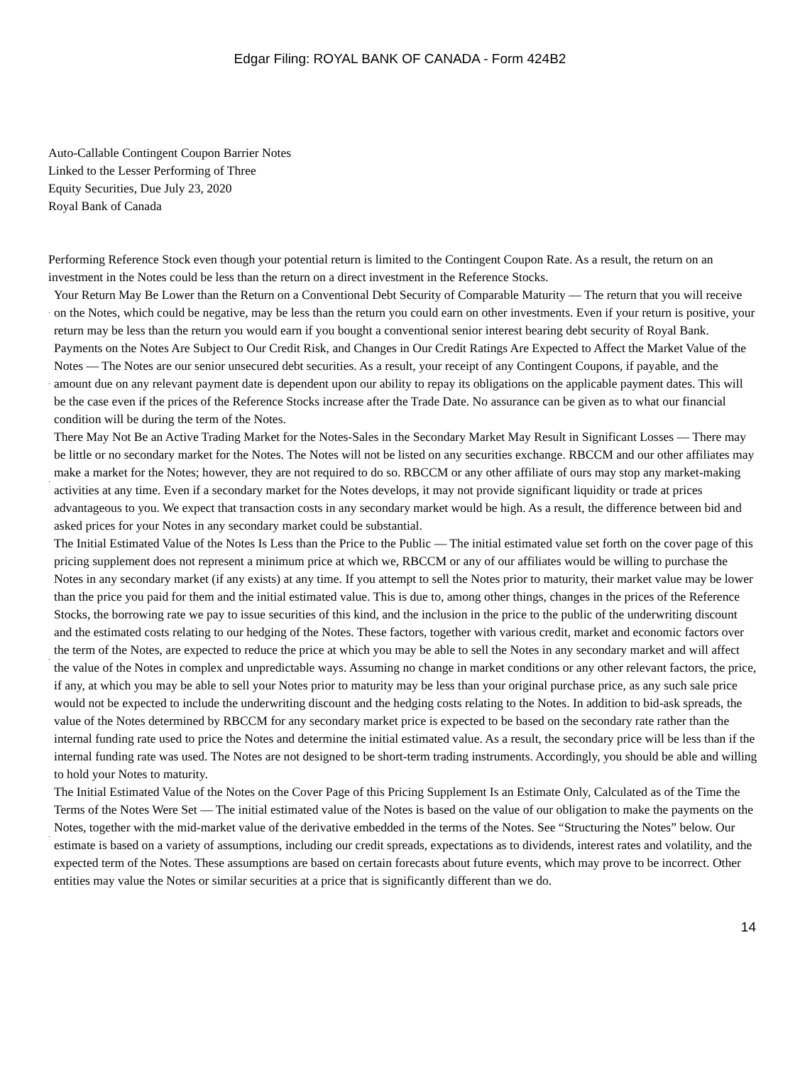Edgar Filing: ROYAL BANK OF CANADA - Form 424B2
Auto-Callable Contingent Coupon Barrier Notes
Linked to the Lesser Performing of Three
Equity Securities, Due July 23, 2020
Royal Bank of Canada
Performing Reference Stock even though your potential return is limited to the Contingent Coupon Rate. As a result, the return on an investment in the Notes could be less than the return on a direct investment in the Reference Stocks.
·
Your Return May Be Lower than the Return on a Conventional Debt Security of Comparable Maturity — The return that you will receive on the Notes, which could be negative, may be less than the return you could earn on other investments. Even if your return is positive, your return may be less than the return you would earn if you bought a conventional senior interest bearing debt security of Royal Bank.
·
Payments on the Notes Are Subject to Our Credit Risk, and Changes in Our Credit Ratings Are Expected to Affect the Market Value of the Notes — The Notes are our senior unsecured debt securities. As a result, your receipt of any Contingent Coupons, if payable, and the amount due on any relevant payment date is dependent upon our ability to repay its obligations on the applicable payment dates. This will be the case even if the prices of the Reference Stocks increase after the Trade Date. No assurance can be given as to what our financial condition will be during the term of the Notes.
·
There May Not Be an Active Trading Market for the Notes-Sales in the Secondary Market May Result in Significant Losses — There may be little or no secondary market for the Notes. The Notes will not be listed on any securities exchange. RBCCM and our other affiliates may make a market for the Notes; however, they are not required to do so. RBCCM or any other affiliate of ours may stop any market-making activities at any time. Even if a secondary market for the Notes develops, it may not provide significant liquidity or trade at prices advantageous to you. We expect that transaction costs in any secondary market would be high. As a result, the difference between bid and asked prices for your Notes in any secondary market could be substantial.
·
The Initial Estimated Value of the Notes Is Less than the Price to the Public — The initial estimated value set forth on the cover page of this pricing supplement does not represent a minimum price at which we, RBCCM or any of our affiliates would be willing to purchase the Notes in any secondary market (if any exists) at any time. If you attempt to sell the Notes prior to maturity, their market value may be lower than the price you paid for them and the initial estimated value. This is due to, among other things, changes in the prices of the Reference Stocks, the borrowing rate we pay to issue securities of this kind, and the inclusion in the price to the public of the underwriting discount and the estimated costs relating to our hedging of the Notes. These factors, together with various credit, market and economic factors over the term of the Notes, are expected to reduce the price at which you may be able to sell the Notes in any secondary market and will affect the value of the Notes in complex and unpredictable ways. Assuming no change in market conditions or any other relevant factors, the price, if any, at which you may be able to sell your Notes prior to maturity may be less than your original purchase price, as any such sale price would not be expected to include the underwriting discount and the hedging costs relating to the Notes. In addition to bid-ask spreads, the value of the Notes determined by RBCCM for any secondary market price is expected to be based on the secondary rate rather than the internal funding rate used to price the Notes and determine the initial estimated value. As a result, the secondary price will be less than if the internal funding rate was used. The Notes are not designed to be short-term trading instruments. Accordingly, you should be able and willing to hold your Notes to maturity.
·
The Initial Estimated Value of the Notes on the Cover Page of this Pricing Supplement Is an Estimate Only, Calculated as of the Time the Terms of the Notes Were Set — The initial estimated value of the Notes is based on the value of our obligation to make the payments on the Notes, together with the mid-market value of the derivative embedded in the terms of the Notes. See “Structuring the Notes” below. Our estimate is based on a variety of assumptions, including our credit spreads, expectations as to dividends, interest rates and volatility, and the expected term of the Notes. These assumptions are based on certain forecasts about future events, which may prove to be incorrect. Other entities may value the Notes or similar securities at a price that is significantly different than we do.
14